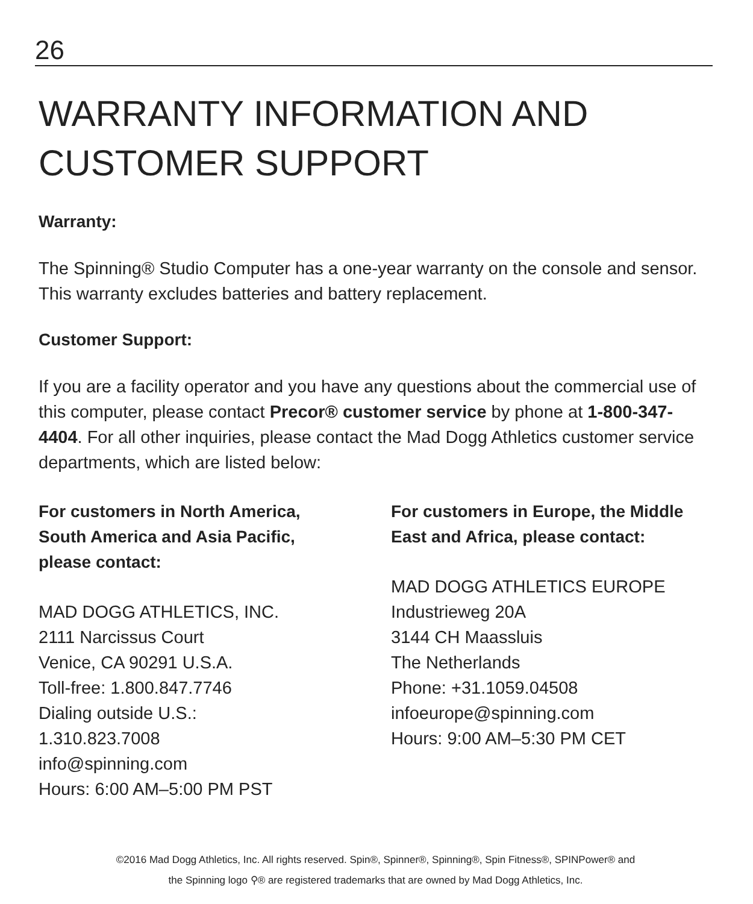26
WARRANTY INFORMATION AND CUSTOMER SUPPORT
Warranty:
The Spinning® Studio Computer has a one-year warranty on the console and sensor. This warranty excludes batteries and battery replacement.
Customer Support:
If you are a facility operator and you have any questions about the commercial use of this computer, please contact Precor® customer service by phone at 1-800-347-4404. For all other inquiries, please contact the Mad Dogg Athletics customer service departments, which are listed below:
For customers in North America, South America and Asia Pacific, please contact:
MAD DOGG ATHLETICS, INC.
2111 Narcissus Court
Venice, CA 90291 U.S.A.
Toll-free: 1.800.847.7746
Dialing outside U.S.:
1.310.823.7008
info@spinning.com
Hours: 6:00 AM–5:00 PM PST
For customers in Europe, the Middle East and Africa, please contact:
MAD DOGG ATHLETICS EUROPE
Industrieweg 20A
3144 CH Maassluis
The Netherlands
Phone: +31.1059.04508
infoeurope@spinning.com
Hours: 9:00 AM–5:30 PM CET
©2016 Mad Dogg Athletics, Inc. All rights reserved. Spin®, Spinner®, Spinning®, Spin Fitness®, SPINPower® and
the Spinning logo ⚲® are registered trademarks that are owned by Mad Dogg Athletics, Inc.